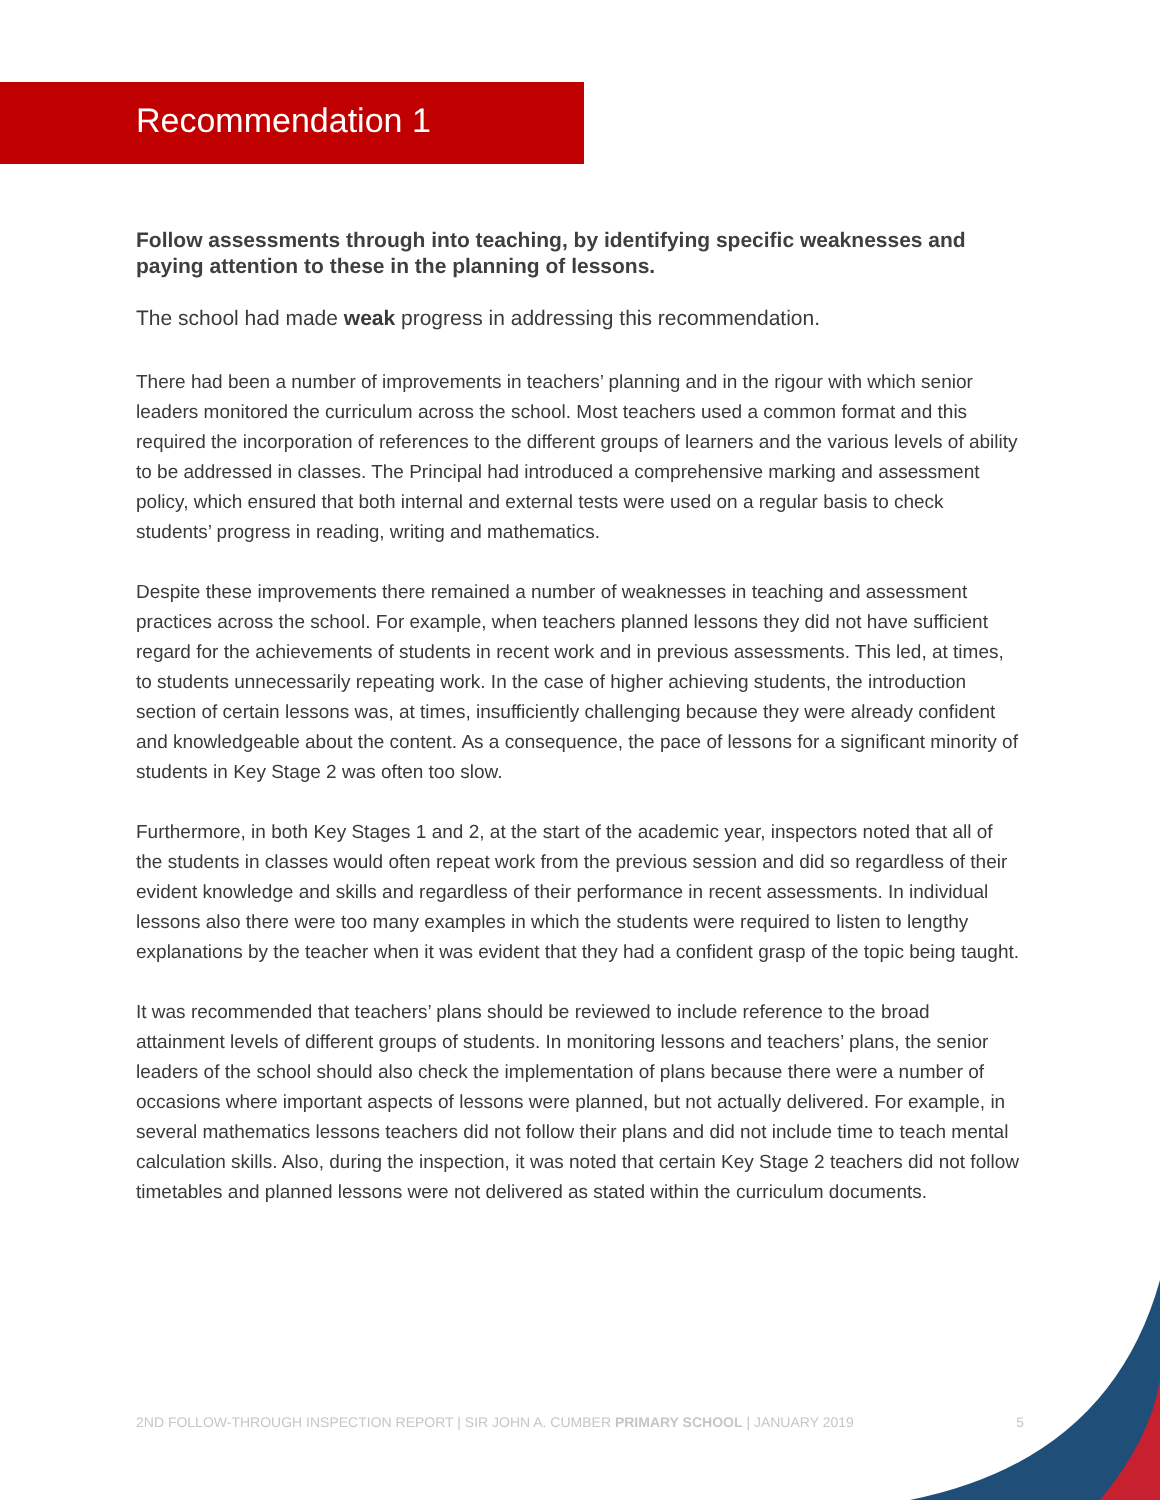Recommendation 1
Follow assessments through into teaching, by identifying specific weaknesses and paying attention to these in the planning of lessons.
The school had made weak progress in addressing this recommendation.
There had been a number of improvements in teachers’ planning and in the rigour with which senior leaders monitored the curriculum across the school. Most teachers used a common format and this required the incorporation of references to the different groups of learners and the various levels of ability to be addressed in classes. The Principal had introduced a comprehensive marking and assessment policy, which ensured that both internal and external tests were used on a regular basis to check students’ progress in reading, writing and mathematics.
Despite these improvements there remained a number of weaknesses in teaching and assessment practices across the school. For example, when teachers planned lessons they did not have sufficient regard for the achievements of students in recent work and in previous assessments. This led, at times, to students unnecessarily repeating work. In the case of higher achieving students, the introduction section of certain lessons was, at times, insufficiently challenging because they were already confident and knowledgeable about the content. As a consequence, the pace of lessons for a significant minority of students in Key Stage 2 was often too slow.
Furthermore, in both Key Stages 1 and 2, at the start of the academic year, inspectors noted that all of the students in classes would often repeat work from the previous session and did so regardless of their evident knowledge and skills and regardless of their performance in recent assessments. In individual lessons also there were too many examples in which the students were required to listen to lengthy explanations by the teacher when it was evident that they had a confident grasp of the topic being taught.
It was recommended that teachers’ plans should be reviewed to include reference to the broad attainment levels of different groups of students. In monitoring lessons and teachers’ plans, the senior leaders of the school should also check the implementation of plans because there were a number of occasions where important aspects of lessons were planned, but not actually delivered. For example, in several mathematics lessons teachers did not follow their plans and did not include time to teach mental calculation skills. Also, during the inspection, it was noted that certain Key Stage 2 teachers did not follow timetables and planned lessons were not delivered as stated within the curriculum documents.
2ND FOLLOW-THROUGH INSPECTION REPORT | SIR JOHN A. CUMBER PRIMARY SCHOOL | JANUARY 2019 5